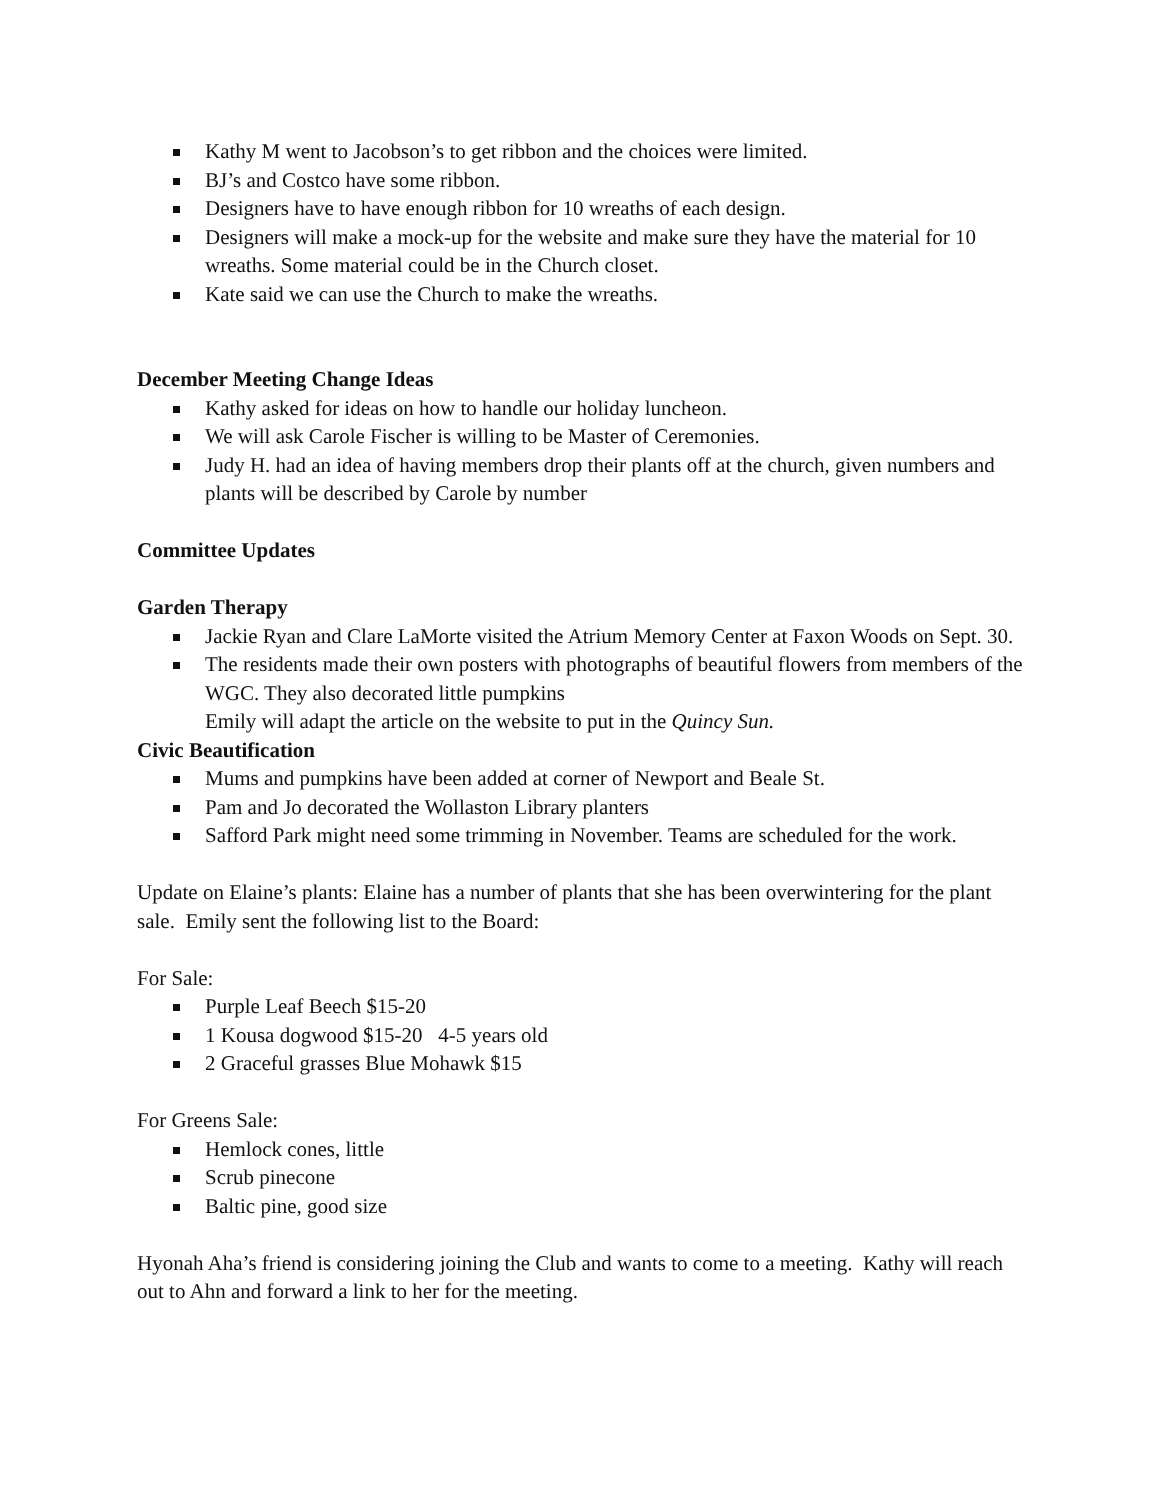Kathy M went to Jacobson’s to get ribbon and the choices were limited.
BJ’s and Costco have some ribbon.
Designers have to have enough ribbon for 10 wreaths of each design.
Designers will make a mock-up for the website and make sure they have the material for 10 wreaths. Some material could be in the Church closet.
Kate said we can use the Church to make the wreaths.
December Meeting Change Ideas
Kathy asked for ideas on how to handle our holiday luncheon.
We will ask Carole Fischer is willing to be Master of Ceremonies.
Judy H. had an idea of having members drop their plants off at the church, given numbers and plants will be described by Carole by number
Committee Updates
Garden Therapy
Jackie Ryan and Clare LaMorte visited the Atrium Memory Center at Faxon Woods on Sept. 30.
The residents made their own posters with photographs of beautiful flowers from members of the WGC. They also decorated little pumpkins
Emily will adapt the article on the website to put in the Quincy Sun.
Civic Beautification
Mums and pumpkins have been added at corner of Newport and Beale St.
Pam and Jo decorated the Wollaston Library planters
Safford Park might need some trimming in November. Teams are scheduled for the work.
Update on Elaine’s plants: Elaine has a number of plants that she has been overwintering for the plant sale. Emily sent the following list to the Board:
For Sale:
Purple Leaf Beech $15-20
1 Kousa dogwood $15-20 4-5 years old
2 Graceful grasses Blue Mohawk $15
For Greens Sale:
Hemlock cones, little
Scrub pinecone
Baltic pine, good size
Hyonah Aha’s friend is considering joining the Club and wants to come to a meeting. Kathy will reach out to Ahn and forward a link to her for the meeting.